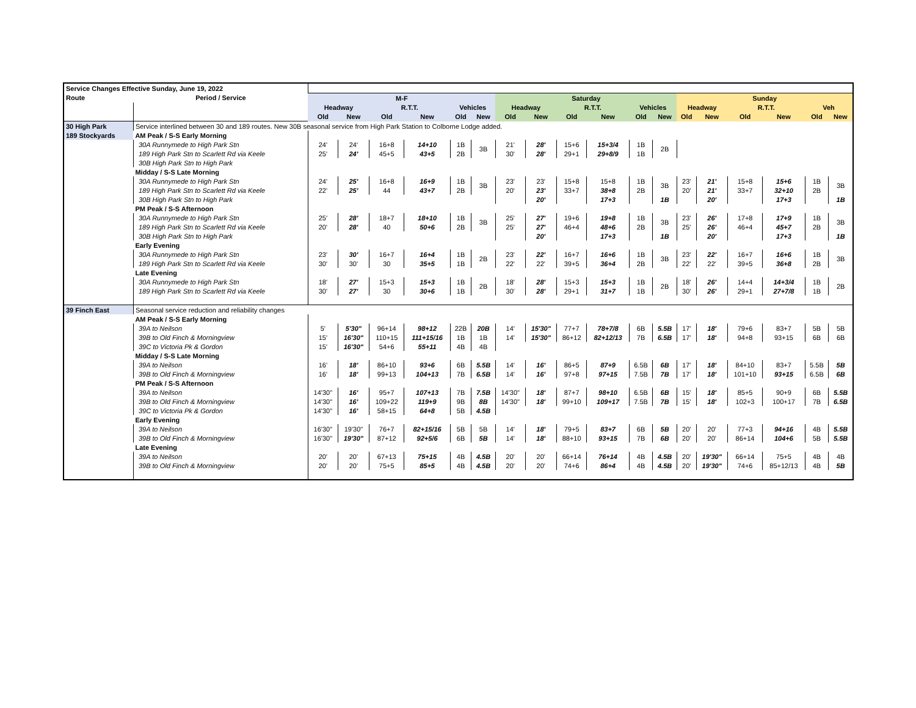| Service Changes Effective Sunday, June 19, 2022 | | | | | | | | | | | | | | | | | | | |
| Route | Period / Service | M-F | | | | | | Saturday | | | | | | Sunday | | | | | |
| | | Headway | | R.T.T. | | Vehicles | | Headway | | R.T.T. | | Vehicles | | Headway | | R.T.T. | | Veh | |
| | | Old | New | Old | New | Old | New | Old | New | Old | New | Old | New | Old | New | Old | New | Old | New |
| 30 High Park | Service interlined between 30 and 189 routes. New 30B seasonal service from High Park Station to Colborne Lodge added. | | | | | | | | | | | | | | | | | | |
| 189 Stockyards | AM Peak / S-S Early Morning | | | | | | | | | | | | | | | | | | |
| | 30A Runnymede to High Park Stn | 24' | 24' | 16+8 | 14+10 | 1B | 3B | 21' | 28' | 15+6 | 15+3/4 | 1B | 2B | | | | | | |
| | 189 High Park Stn to Scarlett Rd via Keele | 25' | 24' | 45+5 | 43+5 | 2B | | 30' | 28' | 29+1 | 29+8/9 | 1B | | | | | | | |
| | 30B High Park Stn to High Park | | | | | | | | | | | | | | | | | | |
| | Midday / S-S Late Morning | | | | | | | | | | | | | | | | | | |
| | 30A Runnymede to High Park Stn | 24' | 25' | 16+8 | 16+9 | 1B | 3B | 23' | 23' | 15+8 | 15+8 | 1B | 3B | 23' | 21' | 15+8 | 15+6 | 1B | 3B |
| | 189 High Park Stn to Scarlett Rd via Keele | 22' | 25' | 44 | 43+7 | 2B | | 20' | 23' | 33+7 | 38+8 | 2B | | 20' | 21' | 33+7 | 32+10 | 2B | |
| | 30B High Park Stn to High Park | | | | | | | | 20' | | 17+3 | | 1B | | 20' | | 17+3 | | 1B |
| | PM Peak / S-S Afternoon | | | | | | | | | | | | | | | | | | |
| | 30A Runnymede to High Park Stn | 25' | 28' | 18+7 | 18+10 | 1B | 3B | 25' | 27' | 19+6 | 19+8 | 1B | 3B | 23' | 26' | 17+8 | 17+9 | 1B | 3B |
| | 189 High Park Stn to Scarlett Rd via Keele | 20' | 28' | 40 | 50+6 | 2B | | 25' | 27' | 46+4 | 48+6 | 2B | | 25' | 26' | 46+4 | 45+7 | 2B | |
| | 30B High Park Stn to High Park | | | | | | | | 20' | | 17+3 | | 1B | | 20' | | 17+3 | | 1B |
| | Early Evening | | | | | | | | | | | | | | | | | | |
| | 30A Runnymede to High Park Stn | 23' | 30' | 16+7 | 16+4 | 1B | 2B | 23' | 22' | 16+7 | 16+6 | 1B | 3B | 23' | 22' | 16+7 | 16+6 | 1B | 3B |
| | 189 High Park Stn to Scarlett Rd via Keele | 30' | 30' | 30 | 35+5 | 1B | | 22' | 22' | 39+5 | 36+4 | 2B | | 22' | 22' | 39+5 | 36+8 | 2B | |
| | Late Evening | | | | | | | | | | | | | | | | | | |
| | 30A Runnymede to High Park Stn | 18' | 27' | 15+3 | 15+3 | 1B | 2B | 18' | 28' | 15+3 | 15+3 | 1B | 2B | 18' | 26' | 14+4 | 14+3/4 | 1B | 2B |
| | 189 High Park Stn to Scarlett Rd via Keele | 30' | 27' | 30 | 30+6 | 1B | | 30' | 28' | 29+1 | 31+7 | 1B | | 30' | 26' | 29+1 | 27+7/8 | 1B | |
| 39 Finch East | Seasonal service reduction and reliability changes | | | | | | | | | | | | | | | | | | |
| | AM Peak / S-S Early Morning | | | | | | | | | | | | | | | | | | |
| | 39A to Neilson | 5' | 5'30" | 96+14 | 98+12 | 22B | 20B | 14' | 15'30" | 77+7 | 78+7/8 | 6B | 5.5B | 17' | 18' | 79+6 | 83+7 | 5B | 5B |
| | 39B to Old Finch & Morningview | 15' | 16'30" | 110+15 | 111+15/16 | 1B | 1B | 14' | 15'30" | 86+12 | 82+12/13 | 7B | 6.5B | 17' | 18' | 94+8 | 93+15 | 6B | 6B |
| | 39C to Victoria Pk & Gordon | 15' | 16'30" | 54+6 | 55+11 | 4B | 4B | | | | | | | | | | | | |
| | Midday / S-S Late Morning | | | | | | | | | | | | | | | | | | |
| | 39A to Neilson | 16' | 18' | 86+10 | 93+6 | 6B | 5.5B | 14' | 16' | 86+5 | 87+9 | 6.5B | 6B | 17' | 18' | 84+10 | 83+7 | 5.5B | 5B |
| | 39B to Old Finch & Morningview | 16' | 18' | 99+13 | 104+13 | 7B | 6.5B | 14' | 16' | 97+8 | 97+15 | 7.5B | 7B | 17' | 18' | 101+10 | 93+15 | 6.5B | 6B |
| | PM Peak / S-S Afternoon | | | | | | | | | | | | | | | | | | |
| | 39A to Neilson | 14'30" | 16' | 95+7 | 107+13 | 7B | 7.5B | 14'30" | 18' | 87+7 | 98+10 | 6.5B | 6B | 15' | 18' | 85+5 | 90+9 | 6B | 5.5B |
| | 39B to Old Finch & Morningview | 14'30" | 16' | 109+22 | 119+9 | 9B | 8B | 14'30" | 18' | 99+10 | 109+17 | 7.5B | 7B | 15' | 18' | 102+3 | 100+17 | 7B | 6.5B |
| | 39C to Victoria Pk & Gordon | 14'30" | 16' | 58+15 | 64+8 | 5B | 4.5B | | | | | | | | | | | | |
| | Early Evening | | | | | | | | | | | | | | | | | | |
| | 39A to Neilson | 16'30" | 19'30" | 76+7 | 82+15/16 | 5B | 5B | 14' | 18' | 79+5 | 83+7 | 6B | 5B | 20' | 20' | 77+3 | 94+16 | 4B | 5.5B |
| | 39B to Old Finch & Morningview | 16'30" | 19'30" | 87+12 | 92+5/6 | 6B | 5B | 14' | 18' | 88+10 | 93+15 | 7B | 6B | 20' | 20' | 86+14 | 104+6 | 5B | 5.5B |
| | Late Evening | | | | | | | | | | | | | | | | | | |
| | 39A to Neilson | 20' | 20' | 67+13 | 75+15 | 4B | 4.5B | 20' | 20' | 66+14 | 76+14 | 4B | 4.5B | 20' | 19'30" | 66+14 | 75+5 | 4B | 4B |
| | 39B to Old Finch & Morningview | 20' | 20' | 75+5 | 85+5 | 4B | 4.5B | 20' | 20' | 74+6 | 86+4 | 4B | 4.5B | 20' | 19'30" | 74+6 | 85+12/13 | 4B | 5B |